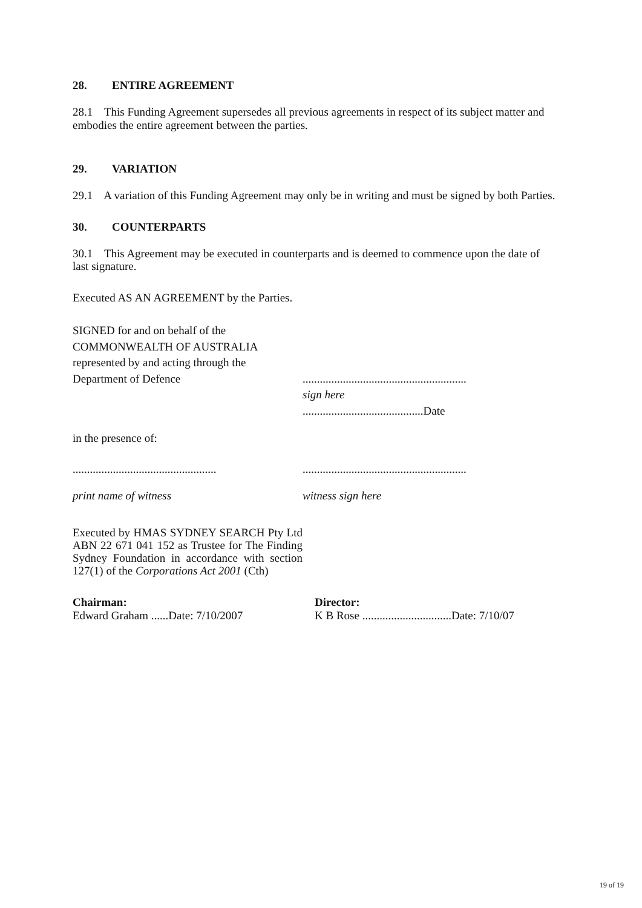28. ENTIRE AGREEMENT
28.1 This Funding Agreement supersedes all previous agreements in respect of its subject matter and embodies the entire agreement between the parties.
29. VARIATION
29.1 A variation of this Funding Agreement may only be in writing and must be signed by both Parties.
30. COUNTERPARTS
30.1 This Agreement may be executed in counterparts and is deemed to commence upon the date of last signature.
Executed AS AN AGREEMENT by the Parties.
SIGNED for and on behalf of the
COMMONWEALTH OF AUSTRALIA
represented by and acting through the
Department of Defence
.........................................................
sign here
..........................................Date
in the presence of:
..................................................
print name of witness
.........................................................
witness sign here
Executed by HMAS SYDNEY SEARCH Pty Ltd ABN 22 671 041 152 as Trustee for The Finding Sydney Foundation in accordance with section 127(1) of the Corporations Act 2001 (Cth)
Chairman:
Edward Graham ......Date: 7/10/2007
Director:
K B Rose ...............................Date: 7/10/07
19 of 19